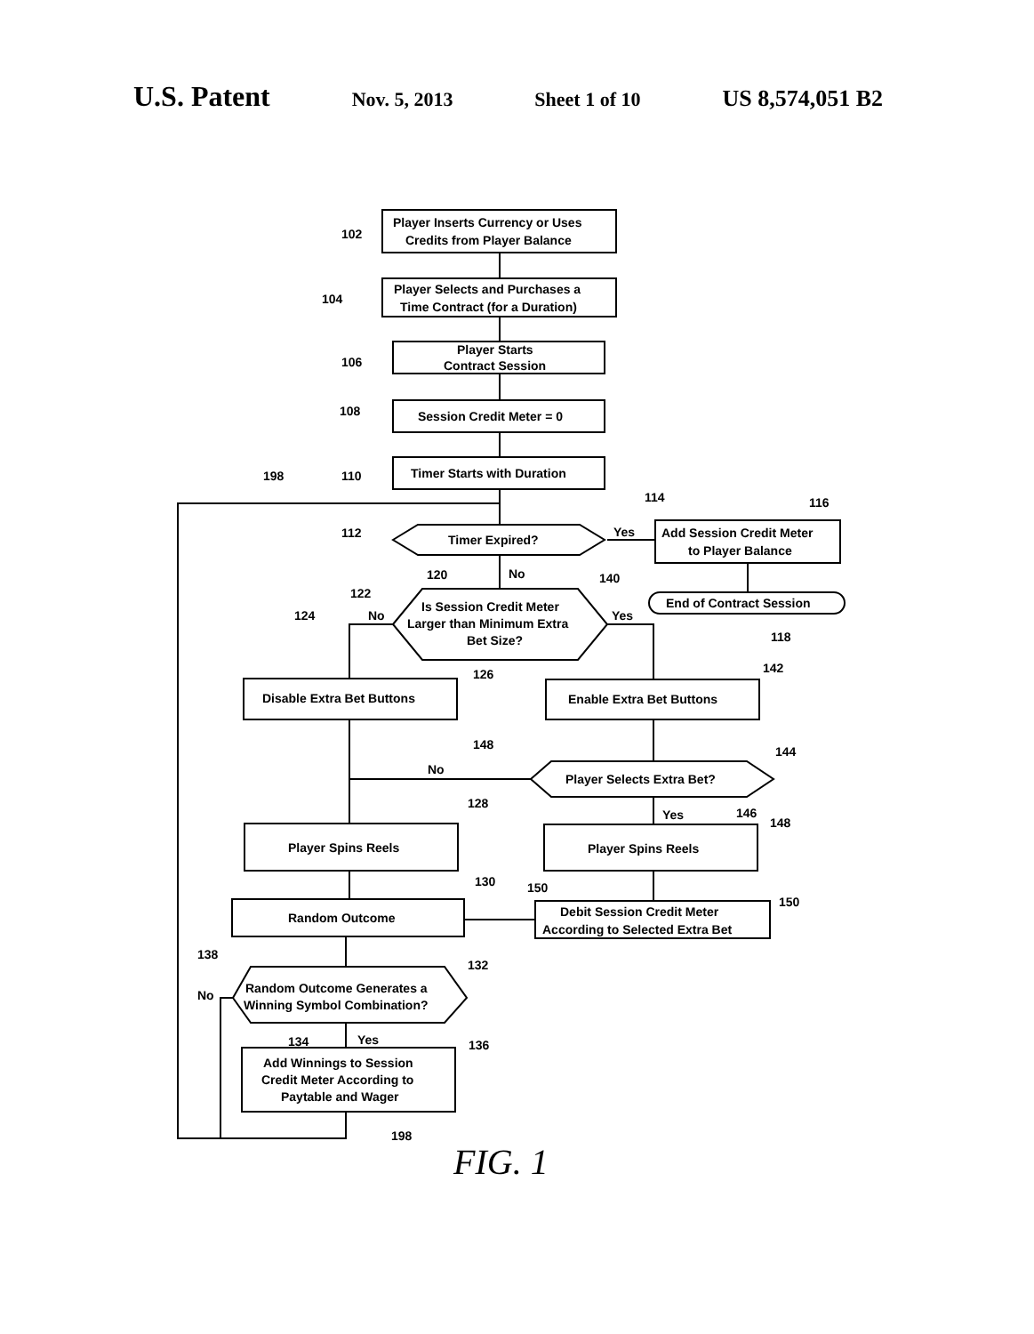U.S. Patent Nov. 5, 2013 Sheet 1 of 10 US 8,574,051 B2
Player Inserts Currency or Uses
Credits from Player Balance
Player Selects and Purchases a
Time Contract (for a Duration)
Player Starts
Contract Session
Session Credit Meter = 0
Timer Starts with Duration
Timer Expired?
Add Session Credit Meter
to Player Balance
End of Contract Session
Is Session Credit Meter
Larger than Minimum Extra
Bet Size?
Disable Extra Bet Buttons
Enable Extra Bet Buttons
Player Selects Extra Bet?
Player Spins Reels
Player Spins Reels
Random Outcome
Debit Session Credit Meter
According to Selected Extra Bet
Random Outcome Generates a
Winning Symbol Combination?
Add Winnings to Session
Credit Meter According to
Paytable and Wager
102
104
106
108
110
198
114
116
112
Yes
120
No
140
122
124
No
Yes
118
126
142
148
No
144
Yes
146
148
128
130
150
150
138
No
132
134
Yes
136
198
FIG. 1